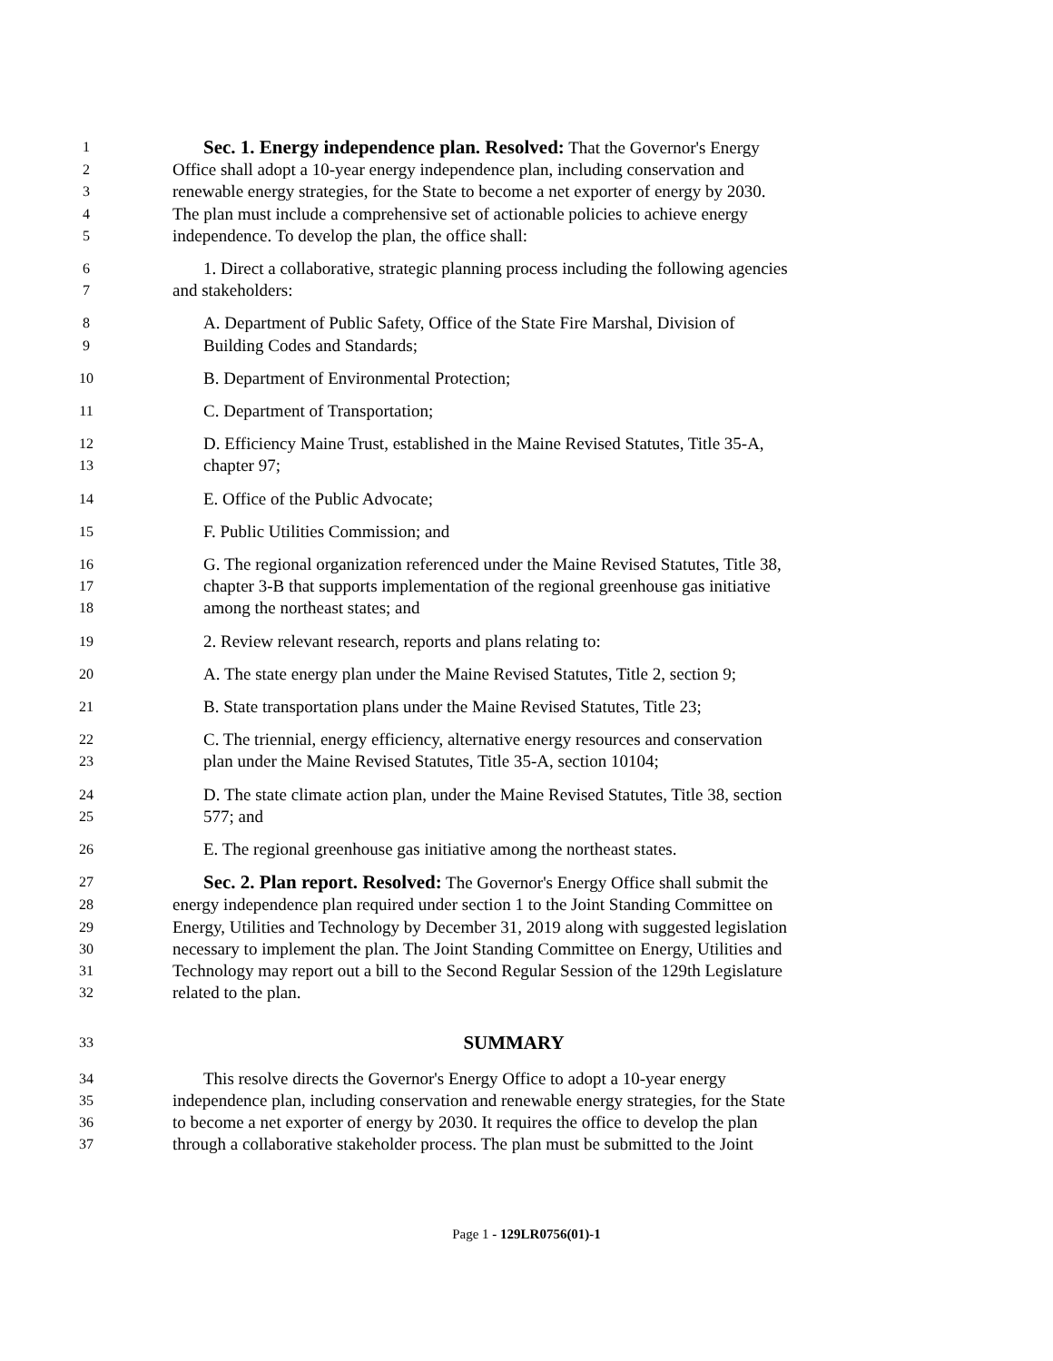1
Sec. 1. Energy independence plan. Resolved: That the Governor's Energy
2
Office shall adopt a 10-year energy independence plan, including conservation and
3
renewable energy strategies, for the State to become a net exporter of energy by 2030.
4
The plan must include a comprehensive set of actionable policies to achieve energy
5
independence. To develop the plan, the office shall:
6
1. Direct a collaborative, strategic planning process including the following agencies
7
and stakeholders:
8
A. Department of Public Safety, Office of the State Fire Marshal, Division of
9
Building Codes and Standards;
10
B. Department of Environmental Protection;
11
C. Department of Transportation;
12
D. Efficiency Maine Trust, established in the Maine Revised Statutes, Title 35-A,
13
chapter 97;
14
E. Office of the Public Advocate;
15
F. Public Utilities Commission; and
16
G. The regional organization referenced under the Maine Revised Statutes, Title 38,
17
chapter 3-B that supports implementation of the regional greenhouse gas initiative
18
among the northeast states; and
19
2. Review relevant research, reports and plans relating to:
20
A. The state energy plan under the Maine Revised Statutes, Title 2, section 9;
21
B. State transportation plans under the Maine Revised Statutes, Title 23;
22
C. The triennial, energy efficiency, alternative energy resources and conservation
23
plan under the Maine Revised Statutes, Title 35-A, section 10104;
24
D. The state climate action plan, under the Maine Revised Statutes, Title 38, section
25
577; and
26
E. The regional greenhouse gas initiative among the northeast states.
27
Sec. 2. Plan report. Resolved: The Governor's Energy Office shall submit the
28
energy independence plan required under section 1 to the Joint Standing Committee on
29
Energy, Utilities and Technology by December 31, 2019 along with suggested legislation
30
necessary to implement the plan. The Joint Standing Committee on Energy, Utilities and
31
Technology may report out a bill to the Second Regular Session of the 129th Legislature
32
related to the plan.
33
SUMMARY
34
This resolve directs the Governor's Energy Office to adopt a 10-year energy
35
independence plan, including conservation and renewable energy strategies, for the State
36
to become a net exporter of energy by 2030. It requires the office to develop the plan
37
through a collaborative stakeholder process. The plan must be submitted to the Joint
Page 1 - 129LR0756(01)-1